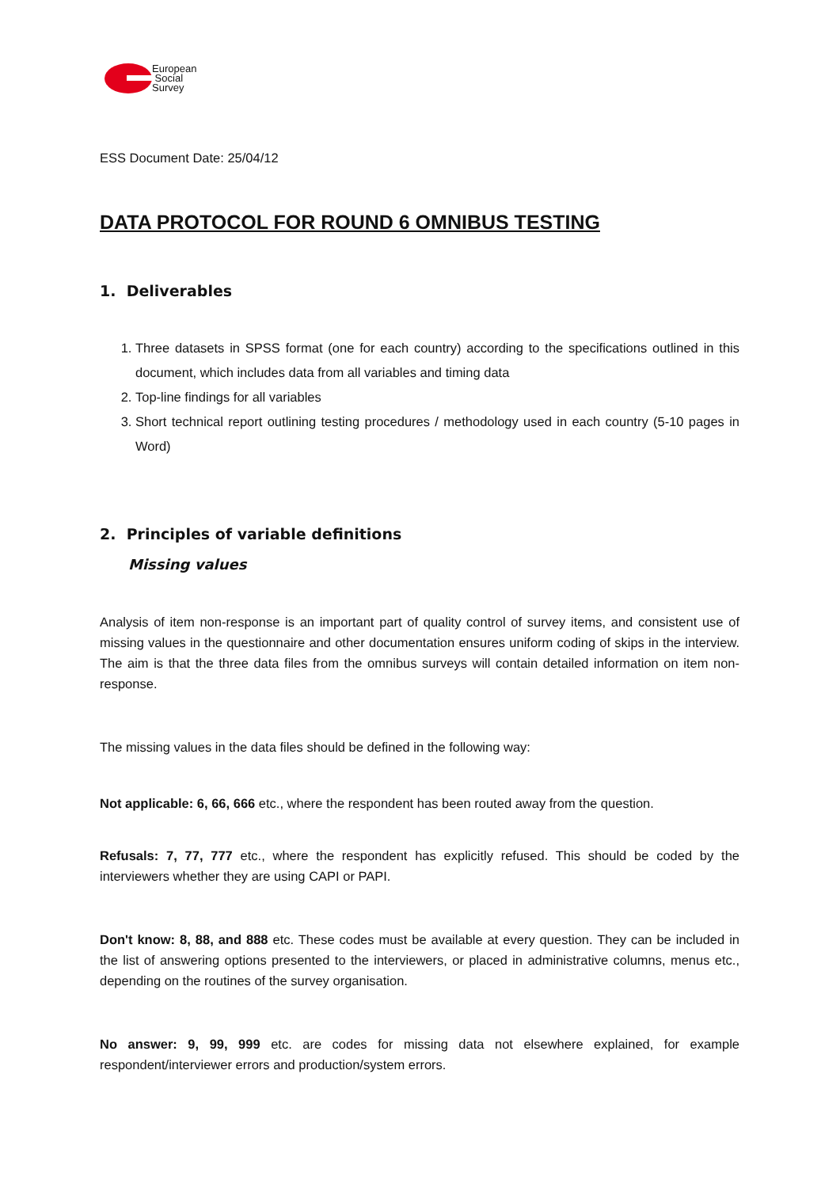European
Social
Survey
ESS Document Date: 25/04/12
DATA PROTOCOL FOR ROUND 6 OMNIBUS TESTING
1. Deliverables
1. Three datasets in SPSS format (one for each country) according to the specifications outlined in this document, which includes data from all variables and timing data
2. Top-line findings for all variables
3. Short technical report outlining testing procedures / methodology used in each country (5-10 pages in Word)
2. Principles of variable definitions
Missing values
Analysis of item non-response is an important part of quality control of survey items, and consistent use of missing values in the questionnaire and other documentation ensures uniform coding of skips in the interview. The aim is that the three data files from the omnibus surveys will contain detailed information on item non-response.
The missing values in the data files should be defined in the following way:
Not applicable: 6, 66, 666 etc., where the respondent has been routed away from the question.
Refusals: 7, 77, 777 etc., where the respondent has explicitly refused. This should be coded by the interviewers whether they are using CAPI or PAPI.
Don't know: 8, 88, and 888 etc. These codes must be available at every question. They can be included in the list of answering options presented to the interviewers, or placed in administrative columns, menus etc., depending on the routines of the survey organisation.
No answer: 9, 99, 999 etc. are codes for missing data not elsewhere explained, for example respondent/interviewer errors and production/system errors.